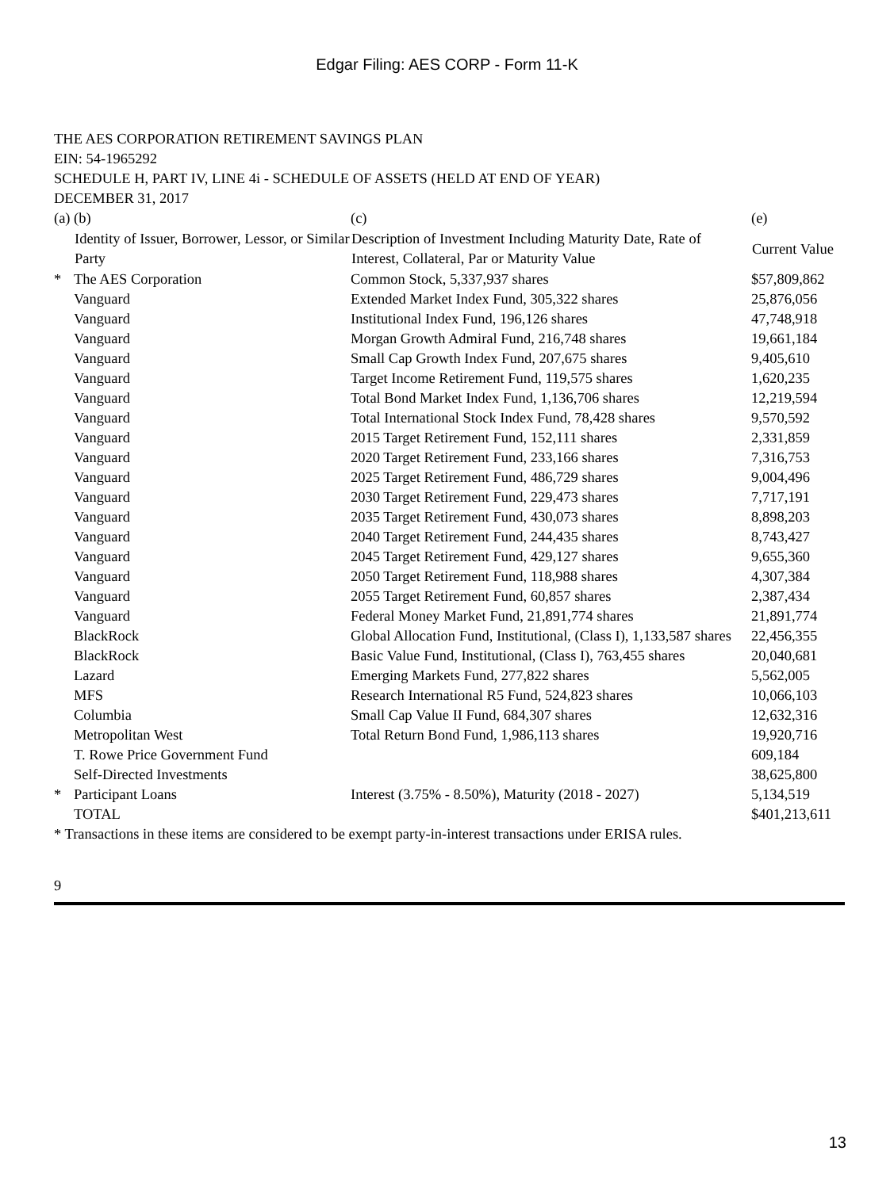Edgar Filing: AES CORP - Form 11-K
THE AES CORPORATION RETIREMENT SAVINGS PLAN
EIN: 54-1965292
SCHEDULE H, PART IV, LINE 4i - SCHEDULE OF ASSETS (HELD AT END OF YEAR)
DECEMBER 31, 2017
| (a) | (b) | (c) | (e) |
| | Identity of Issuer, Borrower, Lessor, or Similar Party | Description of Investment Including Maturity Date, Rate of Interest, Collateral, Par or Maturity Value | Current Value |
| * | The AES Corporation | Common Stock, 5,337,937 shares | $57,809,862 |
| | Vanguard | Extended Market Index Fund, 305,322 shares | 25,876,056 |
| | Vanguard | Institutional Index Fund, 196,126 shares | 47,748,918 |
| | Vanguard | Morgan Growth Admiral Fund, 216,748 shares | 19,661,184 |
| | Vanguard | Small Cap Growth Index Fund, 207,675 shares | 9,405,610 |
| | Vanguard | Target Income Retirement Fund, 119,575 shares | 1,620,235 |
| | Vanguard | Total Bond Market Index Fund, 1,136,706 shares | 12,219,594 |
| | Vanguard | Total International Stock Index Fund, 78,428 shares | 9,570,592 |
| | Vanguard | 2015 Target Retirement Fund, 152,111 shares | 2,331,859 |
| | Vanguard | 2020 Target Retirement Fund, 233,166 shares | 7,316,753 |
| | Vanguard | 2025 Target Retirement Fund, 486,729 shares | 9,004,496 |
| | Vanguard | 2030 Target Retirement Fund, 229,473 shares | 7,717,191 |
| | Vanguard | 2035 Target Retirement Fund, 430,073 shares | 8,898,203 |
| | Vanguard | 2040 Target Retirement Fund, 244,435 shares | 8,743,427 |
| | Vanguard | 2045 Target Retirement Fund, 429,127 shares | 9,655,360 |
| | Vanguard | 2050 Target Retirement Fund, 118,988 shares | 4,307,384 |
| | Vanguard | 2055 Target Retirement Fund, 60,857 shares | 2,387,434 |
| | Vanguard | Federal Money Market Fund, 21,891,774 shares | 21,891,774 |
| | BlackRock | Global Allocation Fund, Institutional, (Class I), 1,133,587 shares | 22,456,355 |
| | BlackRock | Basic Value Fund, Institutional, (Class I), 763,455 shares | 20,040,681 |
| | Lazard | Emerging Markets Fund, 277,822 shares | 5,562,005 |
| | MFS | Research International R5 Fund, 524,823 shares | 10,066,103 |
| | Columbia | Small Cap Value II Fund, 684,307 shares | 12,632,316 |
| | Metropolitan West | Total Return Bond Fund, 1,986,113 shares | 19,920,716 |
| | T. Rowe Price Government Fund | | 609,184 |
| | Self-Directed Investments | | 38,625,800 |
| * | Participant Loans | Interest (3.75% - 8.50%), Maturity (2018 - 2027) | 5,134,519 |
| | TOTAL | | $401,213,611 |
* Transactions in these items are considered to be exempt party-in-interest transactions under ERISA rules.
9
13